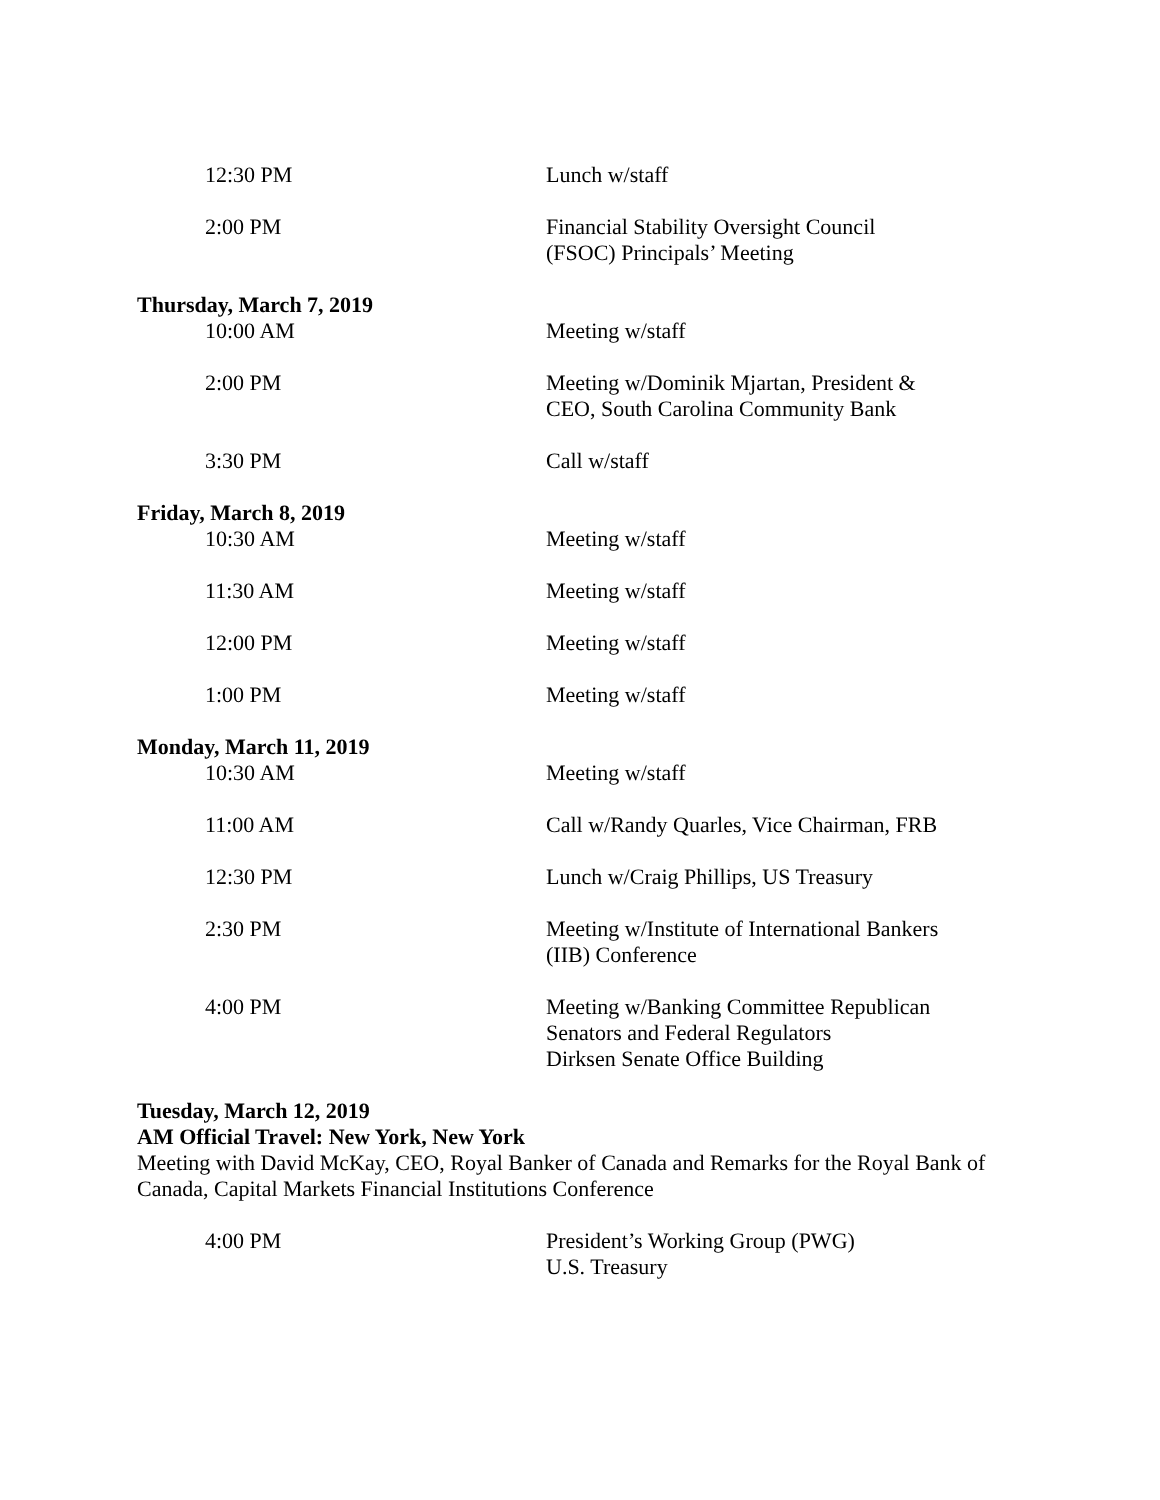12:30 PM Lunch w/staff
2:00 PM Financial Stability Oversight Council
(FSOC) Principals’ Meeting
Thursday, March 7, 2019
10:00 AM Meeting w/staff
2:00 PM Meeting w/Dominik Mjartan, President &
CEO, South Carolina Community Bank
3:30 PM Call w/staff
Friday, March 8, 2019
10:30 AM Meeting w/staff
11:30 AM Meeting w/staff
12:00 PM Meeting w/staff
1:00 PM Meeting w/staff
Monday, March 11, 2019
10:30 AM Meeting w/staff
11:00 AM Call w/Randy Quarles, Vice Chairman, FRB
12:30 PM Lunch w/Craig Phillips, US Treasury
2:30 PM Meeting w/Institute of International Bankers
(IIB) Conference
4:00 PM Meeting w/Banking Committee Republican
Senators and Federal Regulators
Dirksen Senate Office Building
Tuesday, March 12, 2019
AM Official Travel: New York, New York
Meeting with David McKay, CEO, Royal Banker of Canada and Remarks for the Royal Bank of Canada, Capital Markets Financial Institutions Conference
4:00 PM President’s Working Group (PWG)
U.S. Treasury